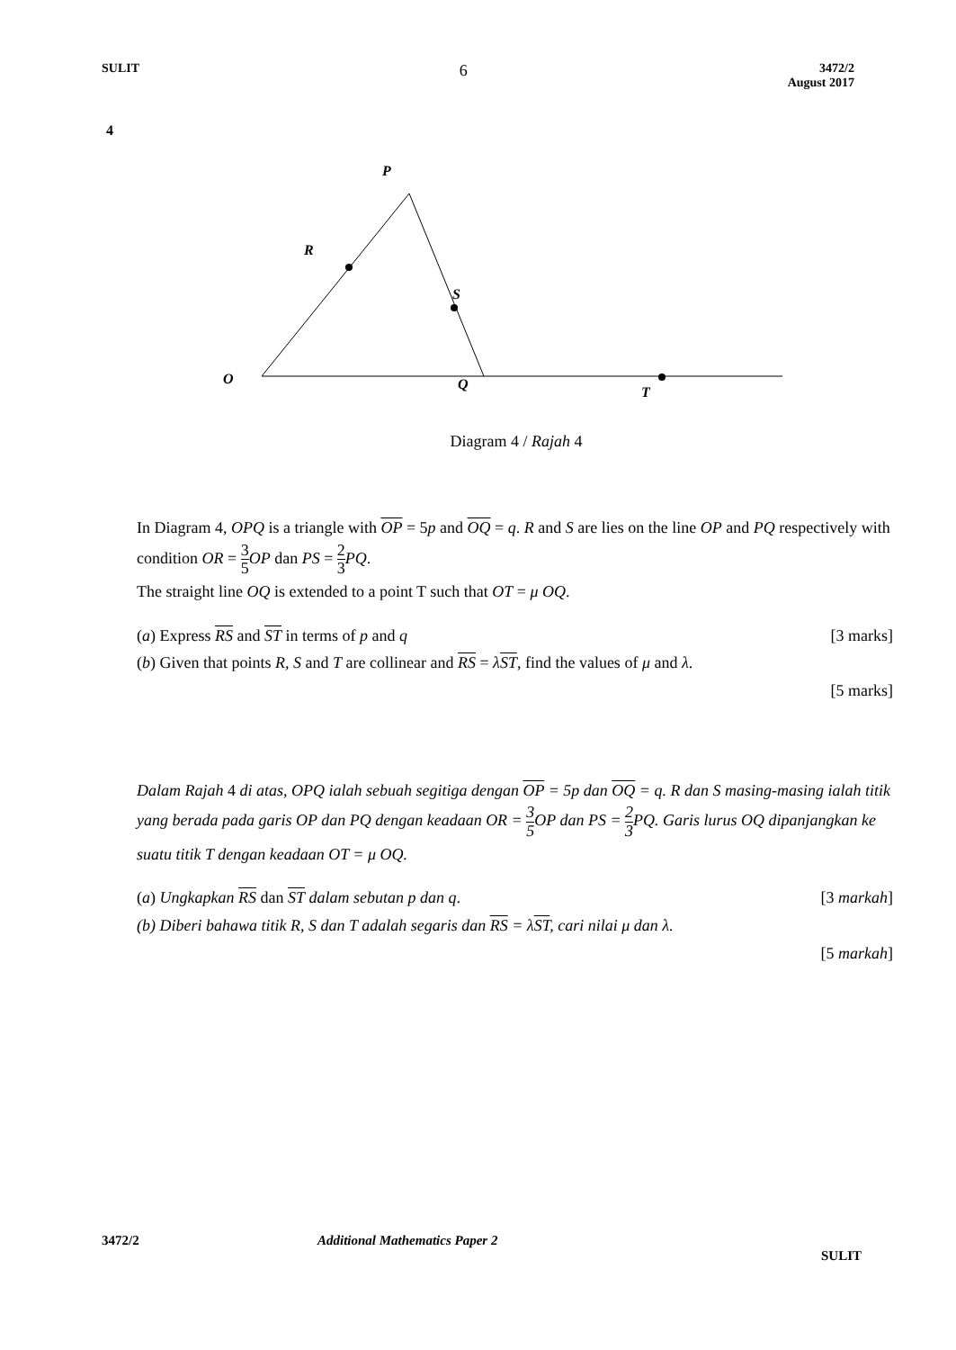SULIT
6
3472/2
August 2017
4
P
R
S
O
Q
T
Diagram 4 / Rajah 4
In Diagram 4, OPQ is a triangle with OP = 5p and OQ = q. R and S are lies on the line OP and PQ respectively with condition OR = 3 5 OP dan PS = 2 3 PQ.
The straight line OQ is extended to a point T such that OT = μ OQ.
(a) Express RS and ST in terms of p and q [3 marks]
(b) Given that points R, S and T are collinear and RS = λST, find the values of μ and λ.
[5 marks]
Dalam Rajah 4 di atas, OPQ ialah sebuah segitiga dengan OP = 5p dan OQ = q. R dan S masing-masing ialah titik yang berada pada garis OP dan PQ dengan keadaan OR = 3 5 OP dan PS = 2 3 PQ. Garis lurus OQ dipanjangkan ke suatu titik T dengan keadaan OT = μ OQ.
(a) Ungkapkan RS dan ST dalam sebutan p dan q. [3 markah]
(b) Diberi bahawa titik R, S dan T adalah segaris dan RS = λST, cari nilai μ dan λ.
[5 markah]
3472/2 Additional Mathematics Paper 2
SULIT